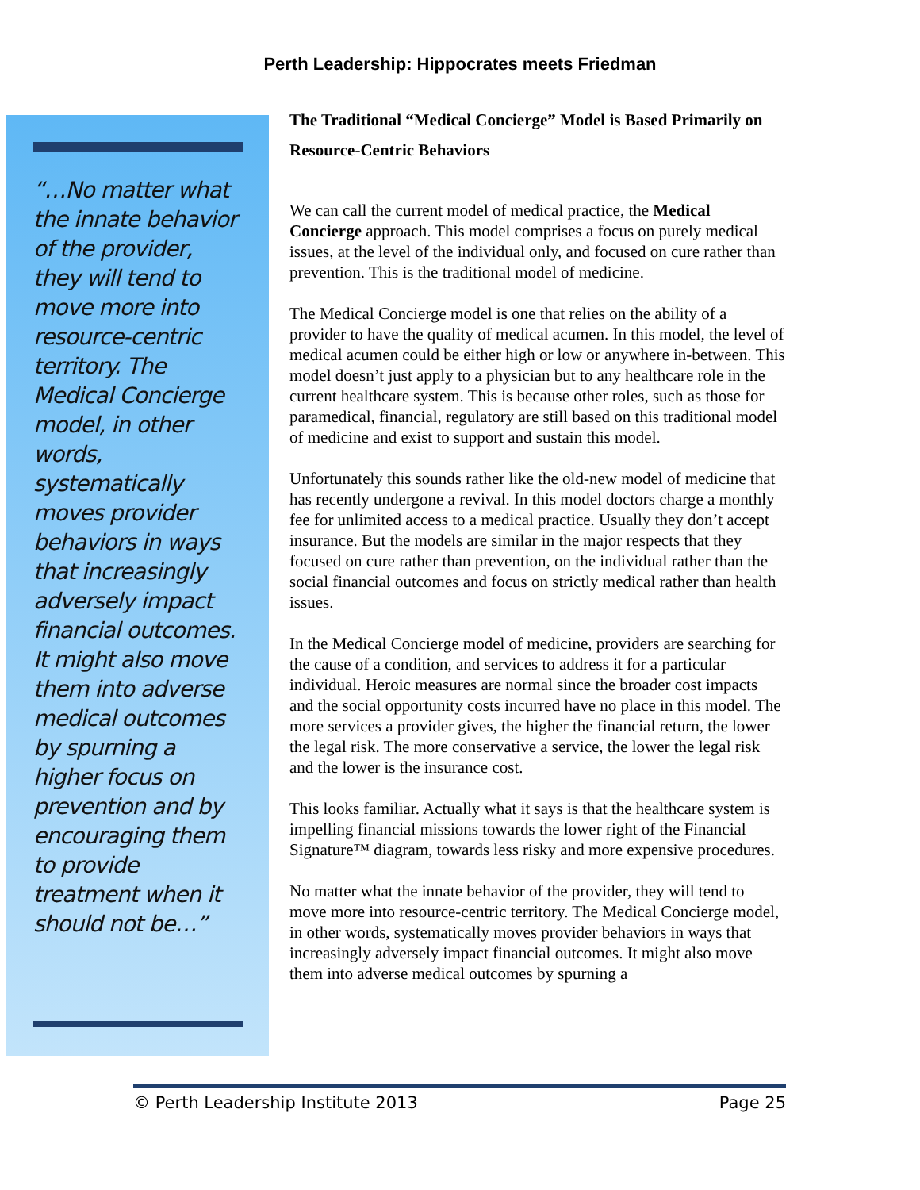Perth Leadership: Hippocrates meets Friedman
“…No matter what the innate behavior of the provider, they will tend to move more into resource-centric territory. The Medical Concierge model, in other words, systematically moves provider behaviors in ways that increasingly adversely impact financial outcomes. It might also move them into adverse medical outcomes by spurning a higher focus on prevention and by encouraging them to provide treatment when it should not be…”
The Traditional “Medical Concierge” Model is Based Primarily on Resource-Centric Behaviors
We can call the current model of medical practice, the Medical Concierge approach. This model comprises a focus on purely medical issues, at the level of the individual only, and focused on cure rather than prevention. This is the traditional model of medicine.
The Medical Concierge model is one that relies on the ability of a provider to have the quality of medical acumen. In this model, the level of medical acumen could be either high or low or anywhere in-between. This model doesn’t just apply to a physician but to any healthcare role in the current healthcare system. This is because other roles, such as those for paramedical, financial, regulatory are still based on this traditional model of medicine and exist to support and sustain this model.
Unfortunately this sounds rather like the old-new model of medicine that has recently undergone a revival. In this model doctors charge a monthly fee for unlimited access to a medical practice. Usually they don’t accept insurance. But the models are similar in the major respects that they focused on cure rather than prevention, on the individual rather than the social financial outcomes and focus on strictly medical rather than health issues.
In the Medical Concierge model of medicine, providers are searching for the cause of a condition, and services to address it for a particular individual. Heroic measures are normal since the broader cost impacts and the social opportunity costs incurred have no place in this model. The more services a provider gives, the higher the financial return, the lower the legal risk. The more conservative a service, the lower the legal risk and the lower is the insurance cost.
This looks familiar. Actually what it says is that the healthcare system is impelling financial missions towards the lower right of the Financial Signature™ diagram, towards less risky and more expensive procedures.
No matter what the innate behavior of the provider, they will tend to move more into resource-centric territory. The Medical Concierge model, in other words, systematically moves provider behaviors in ways that increasingly adversely impact financial outcomes. It might also move them into adverse medical outcomes by spurning a
© Perth Leadership Institute 2013 Page 25